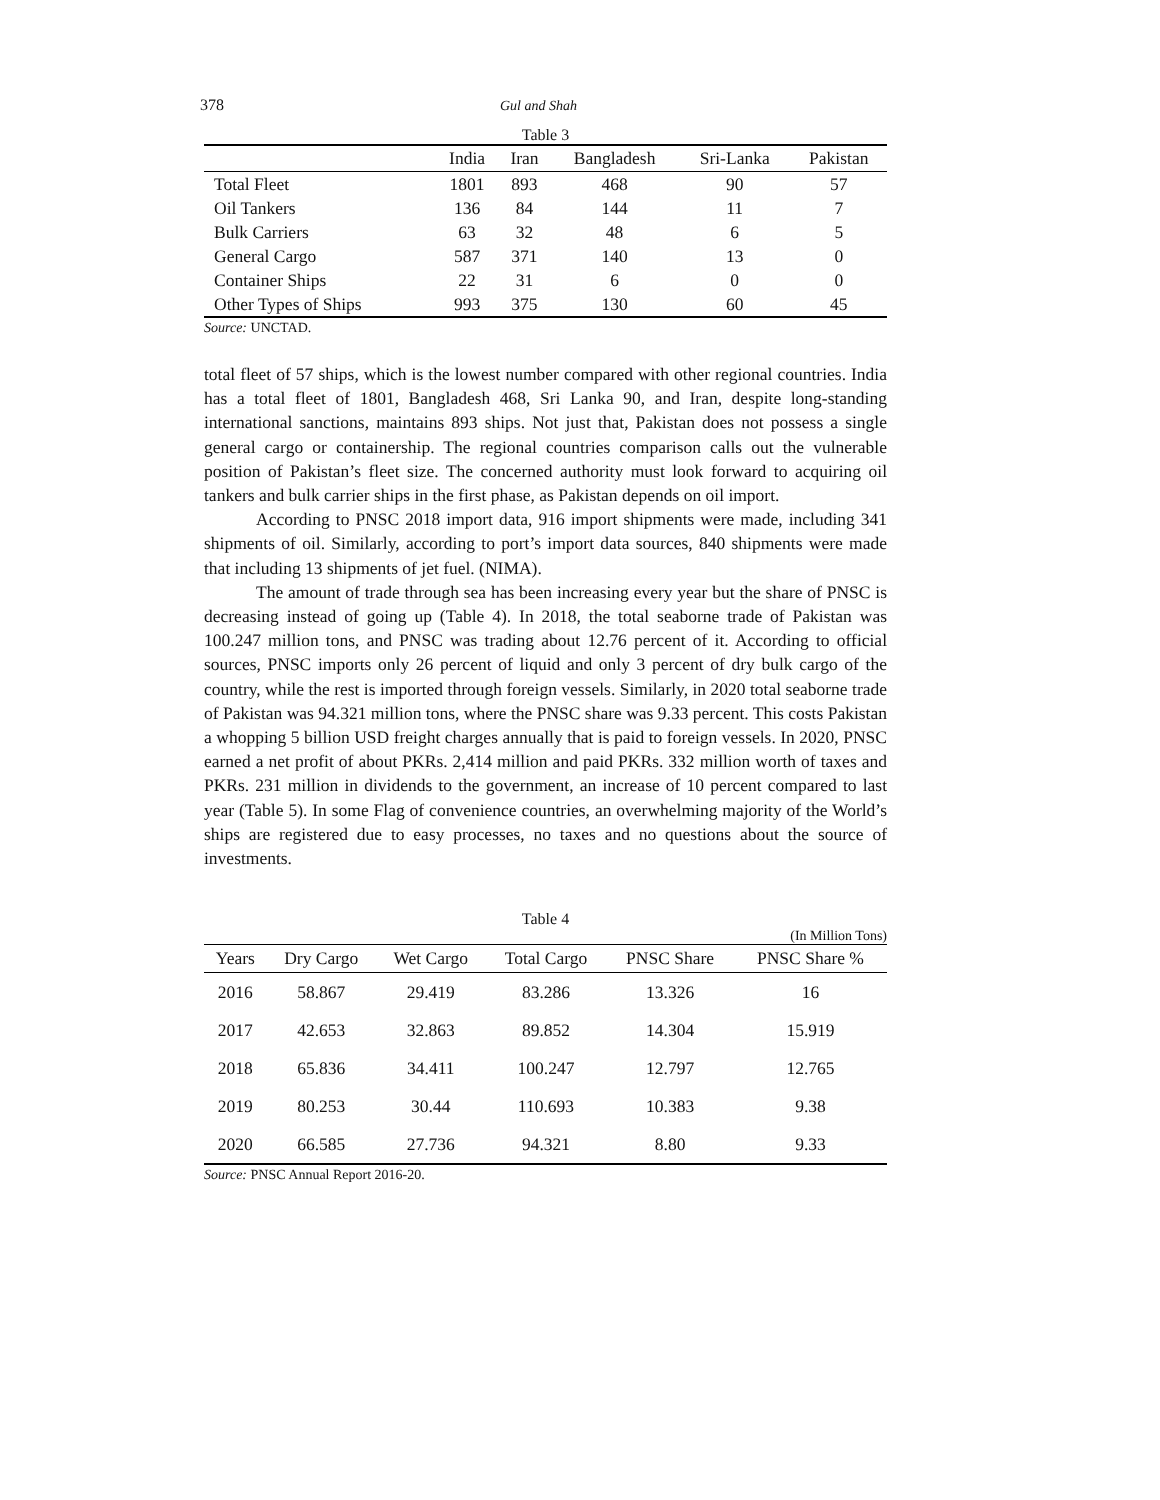378 Gul and Shah
Table 3
| | India | Iran | Bangladesh | Sri-Lanka | Pakistan |
| --- | --- | --- | --- | --- | --- |
| Total Fleet | 1801 | 893 | 468 | 90 | 57 |
| Oil Tankers | 136 | 84 | 144 | 11 | 7 |
| Bulk Carriers | 63 | 32 | 48 | 6 | 5 |
| General Cargo | 587 | 371 | 140 | 13 | 0 |
| Container Ships | 22 | 31 | 6 | 0 | 0 |
| Other Types of Ships | 993 | 375 | 130 | 60 | 45 |
Source: UNCTAD.
total fleet of 57 ships, which is the lowest number compared with other regional countries. India has a total fleet of 1801, Bangladesh 468, Sri Lanka 90, and Iran, despite long-standing international sanctions, maintains 893 ships. Not just that, Pakistan does not possess a single general cargo or containership. The regional countries comparison calls out the vulnerable position of Pakistan’s fleet size. The concerned authority must look forward to acquiring oil tankers and bulk carrier ships in the first phase, as Pakistan depends on oil import.
According to PNSC 2018 import data, 916 import shipments were made, including 341 shipments of oil. Similarly, according to port’s import data sources, 840 shipments were made that including 13 shipments of jet fuel. (NIMA).
The amount of trade through sea has been increasing every year but the share of PNSC is decreasing instead of going up (Table 4). In 2018, the total seaborne trade of Pakistan was 100.247 million tons, and PNSC was trading about 12.76 percent of it. According to official sources, PNSC imports only 26 percent of liquid and only 3 percent of dry bulk cargo of the country, while the rest is imported through foreign vessels. Similarly, in 2020 total seaborne trade of Pakistan was 94.321 million tons, where the PNSC share was 9.33 percent. This costs Pakistan a whopping 5 billion USD freight charges annually that is paid to foreign vessels. In 2020, PNSC earned a net profit of about PKRs. 2,414 million and paid PKRs. 332 million worth of taxes and PKRs. 231 million in dividends to the government, an increase of 10 percent compared to last year (Table 5). In some Flag of convenience countries, an overwhelming majority of the World’s ships are registered due to easy processes, no taxes and no questions about the source of investments.
Table 4
(In Million Tons)
| Years | Dry Cargo | Wet Cargo | Total Cargo | PNSC Share | PNSC Share % |
| --- | --- | --- | --- | --- | --- |
| 2016 | 58.867 | 29.419 | 83.286 | 13.326 | 16 |
| 2017 | 42.653 | 32.863 | 89.852 | 14.304 | 15.919 |
| 2018 | 65.836 | 34.411 | 100.247 | 12.797 | 12.765 |
| 2019 | 80.253 | 30.44 | 110.693 | 10.383 | 9.38 |
| 2020 | 66.585 | 27.736 | 94.321 | 8.80 | 9.33 |
Source: PNSC Annual Report 2016-20.